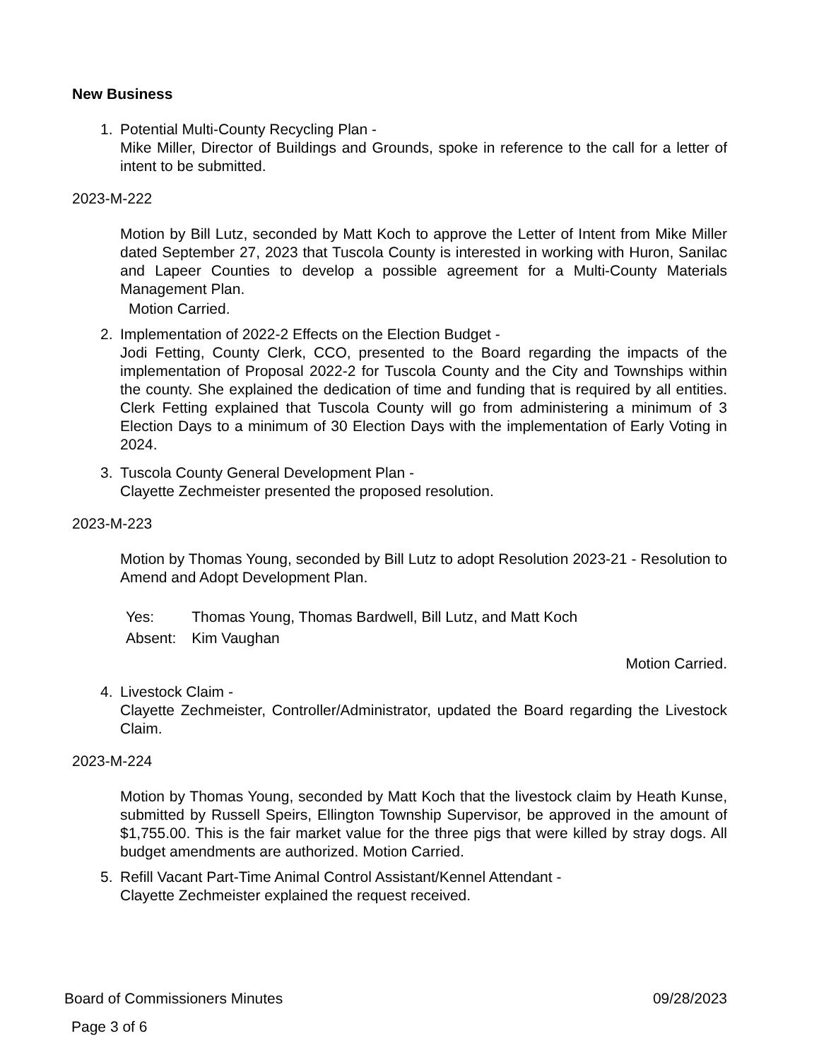New Business
1. Potential Multi-County Recycling Plan -
Mike Miller, Director of Buildings and Grounds, spoke in reference to the call for a letter of intent to be submitted.
2023-M-222
Motion by Bill Lutz, seconded by Matt Koch to approve the Letter of Intent from Mike Miller dated September 27, 2023 that Tuscola County is interested in working with Huron, Sanilac and Lapeer Counties to develop a possible agreement for a Multi-County Materials Management Plan.
Motion Carried.
2. Implementation of 2022-2 Effects on the Election Budget -
Jodi Fetting, County Clerk, CCO, presented to the Board regarding the impacts of the implementation of Proposal 2022-2 for Tuscola County and the City and Townships within the county. She explained the dedication of time and funding that is required by all entities. Clerk Fetting explained that Tuscola County will go from administering a minimum of 3 Election Days to a minimum of 30 Election Days with the implementation of Early Voting in 2024.
3. Tuscola County General Development Plan -
Clayette Zechmeister presented the proposed resolution.
2023-M-223
Motion by Thomas Young, seconded by Bill Lutz to adopt Resolution 2023-21 - Resolution to Amend and Adopt Development Plan.
| Yes: | Thomas Young, Thomas Bardwell, Bill Lutz, and Matt Koch |
| Absent: | Kim Vaughan |
Motion Carried.
4. Livestock Claim -
Clayette Zechmeister, Controller/Administrator, updated the Board regarding the Livestock Claim.
2023-M-224
Motion by Thomas Young, seconded by Matt Koch that the livestock claim by Heath Kunse, submitted by Russell Speirs, Ellington Township Supervisor, be approved in the amount of $1,755.00. This is the fair market value for the three pigs that were killed by stray dogs. All budget amendments are authorized. Motion Carried.
5. Refill Vacant Part-Time Animal Control Assistant/Kennel Attendant -
Clayette Zechmeister explained the request received.
Board of Commissioners Minutes 09/28/2023
Page 3 of 6